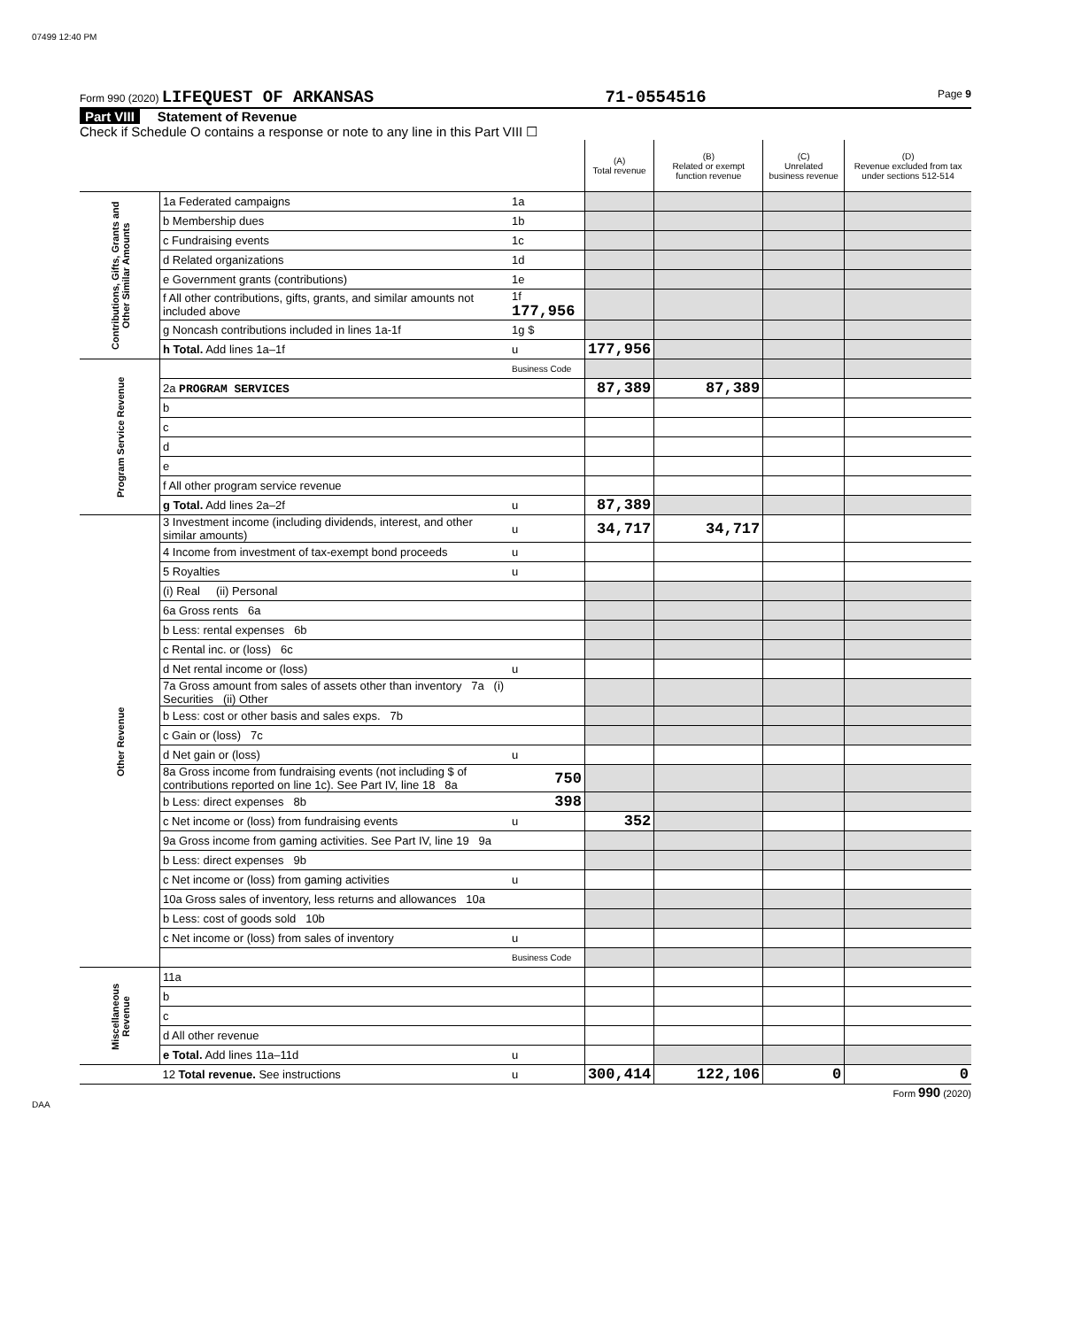07499 12:40 PM
Form 990 (2020) LIFEQUEST OF ARKANSAS 71-0554516 Page 9
Part VIII Statement of Revenue
Check if Schedule O contains a response or note to any line in this Part VIII ☐
| | | | (A) Total revenue | (B) Related or exempt function revenue | (C) Unrelated business revenue | (D) Revenue excluded from tax under sections 512-514 |
| --- | --- | --- | --- | --- | --- | --- |
| Contributions, Gifts, Grants and Other Similar Amounts | 1a Federated campaigns | 1a | | | | |
| | b Membership dues | 1b | | | | |
| | c Fundraising events | 1c | | | | |
| | d Related organizations | 1d | | | | |
| | e Government grants (contributions) | 1e | | | | |
| | f All other contributions, gifts, grants, and similar amounts not included above | 1f 177,956 | | | | |
| | g Noncash contributions included in lines 1a-1f | 1g $ | | | | |
| | h Total. Add lines 1a–1f | u | 177,956 | | | |
| Program Service Revenue | | Business Code | | | | |
| | 2a PROGRAM SERVICES | | 87,389 | 87,389 | | |
| | b | | | | | |
| | c | | | | | |
| | d | | | | | |
| | e | | | | | |
| | f All other program service revenue | | | | | |
| | g Total. Add lines 2a–2f | u | 87,389 | | | |
| Other Revenue | 3 Investment income (including dividends, interest, and other similar amounts) | u | 34,717 | 34,717 | | |
| | 4 Income from investment of tax-exempt bond proceeds | u | | | | |
| | 5 Royalties | u | | | | |
| | (i) Real (ii) Personal | | | | | |
| | 6a Gross rents 6a | | | | | |
| | b Less: rental expenses 6b | | | | | |
| | c Rental inc. or (loss) 6c | | | | | |
| | d Net rental income or (loss) | u | | | | |
| | 7a Gross amount from sales of assets other than inventory 7a (i) Securities (ii) Other | | | | | |
| | b Less: cost or other basis and sales exps. 7b | | | | | |
| | c Gain or (loss) 7c | | | | | |
| | d Net gain or (loss) | u | | | | |
| | 8a Gross income from fundraising events (not including $ of contributions reported on line 1c). See Part IV, line 18 8a | 750 | | | | |
| | b Less: direct expenses 8b | 398 | | | | |
| | c Net income or (loss) from fundraising events | u | 352 | | | |
| | 9a Gross income from gaming activities. See Part IV, line 19 9a | | | | | |
| | b Less: direct expenses 9b | | | | | |
| | c Net income or (loss) from gaming activities | u | | | | |
| | 10a Gross sales of inventory, less returns and allowances 10a | | | | | |
| | b Less: cost of goods sold 10b | | | | | |
| | c Net income or (loss) from sales of inventory | u | | | | |
| | | Business Code | | | | |
| Miscellaneous Revenue | 11a | | | | | |
| | b | | | | | |
| | c | | | | | |
| | d All other revenue | | | | | |
| | e Total. Add lines 11a–11d | u | | | | |
| | 12 Total revenue. See instructions | u | 300,414 | 122,106 | 0 | 0 |
Form 990 (2020)
DAA